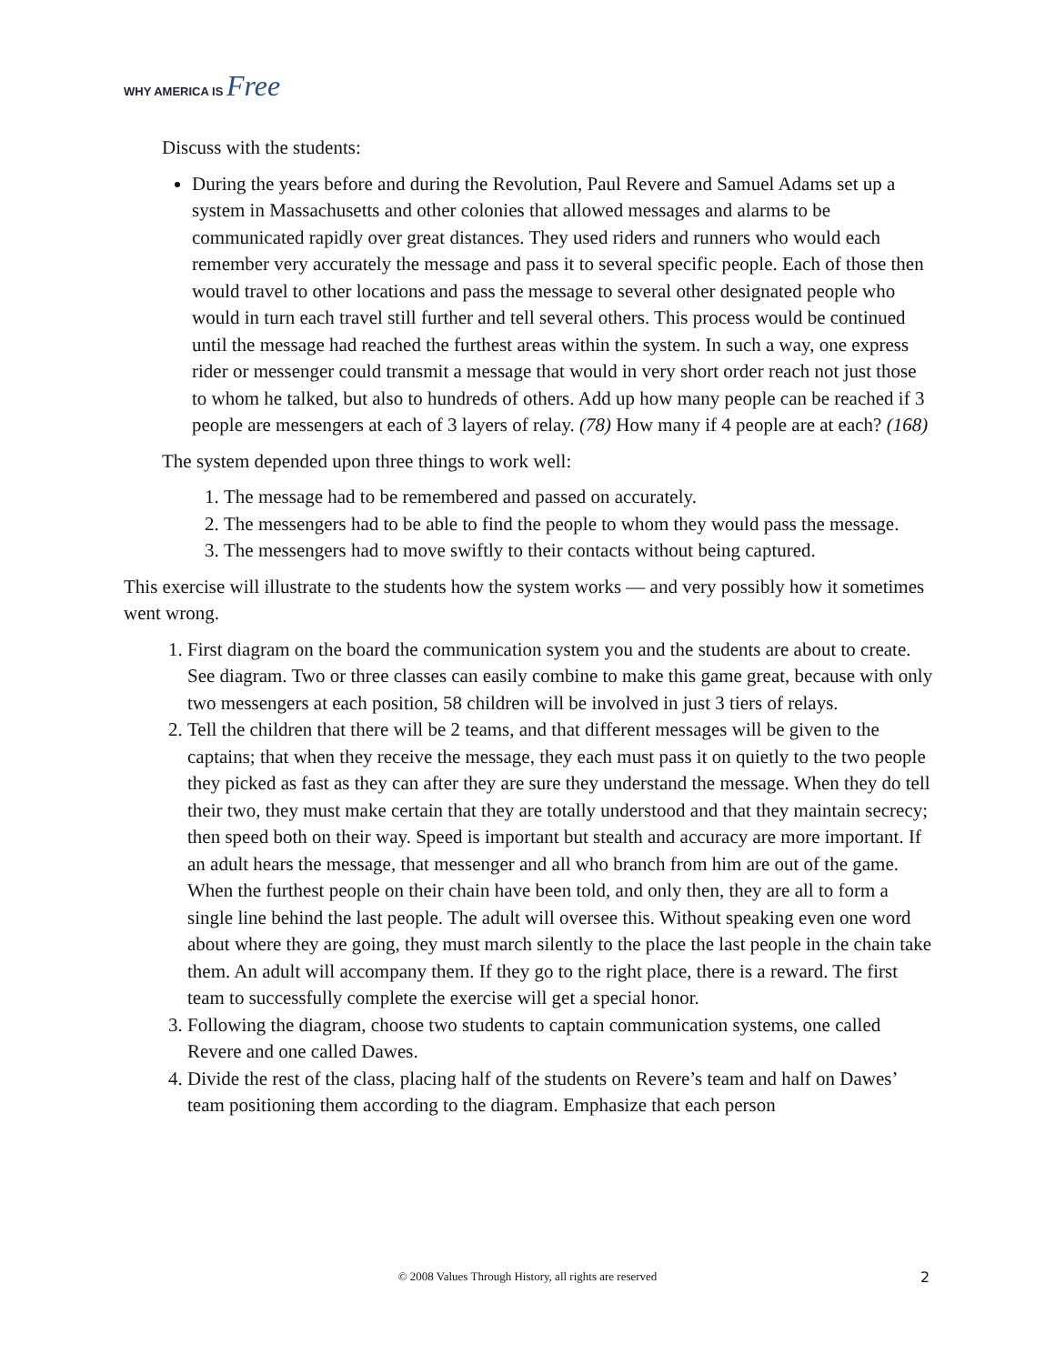WHY AMERICA IS Free
Discuss with the students:
During the years before and during the Revolution, Paul Revere and Samuel Adams set up a system in Massachusetts and other colonies that allowed messages and alarms to be communicated rapidly over great distances. They used riders and runners who would each remember very accurately the message and pass it to several specific people. Each of those then would travel to other locations and pass the message to several other designated people who would in turn each travel still further and tell several others. This process would be continued until the message had reached the furthest areas within the system. In such a way, one express rider or messenger could transmit a message that would in very short order reach not just those to whom he talked, but also to hundreds of others. Add up how many people can be reached if 3 people are messengers at each of 3 layers of relay. (78) How many if 4 people are at each? (168)
The system depended upon three things to work well:
1. The message had to be remembered and passed on accurately.
2. The messengers had to be able to find the people to whom they would pass the message.
3. The messengers had to move swiftly to their contacts without being captured.
This exercise will illustrate to the students how the system works — and very possibly how it sometimes went wrong.
1. First diagram on the board the communication system you and the students are about to create. See diagram. Two or three classes can easily combine to make this game great, because with only two messengers at each position, 58 children will be involved in just 3 tiers of relays.
2. Tell the children that there will be 2 teams, and that different messages will be given to the captains; that when they receive the message, they each must pass it on quietly to the two people they picked as fast as they can after they are sure they understand the message. When they do tell their two, they must make certain that they are totally understood and that they maintain secrecy; then speed both on their way. Speed is important but stealth and accuracy are more important. If an adult hears the message, that messenger and all who branch from him are out of the game. When the furthest people on their chain have been told, and only then, they are all to form a single line behind the last people. The adult will oversee this. Without speaking even one word about where they are going, they must march silently to the place the last people in the chain take them. An adult will accompany them. If they go to the right place, there is a reward. The first team to successfully complete the exercise will get a special honor.
3. Following the diagram, choose two students to captain communication systems, one called Revere and one called Dawes.
4. Divide the rest of the class, placing half of the students on Revere’s team and half on Dawes’ team positioning them according to the diagram. Emphasize that each person
© 2008 Values Through History, all rights are reserved 2